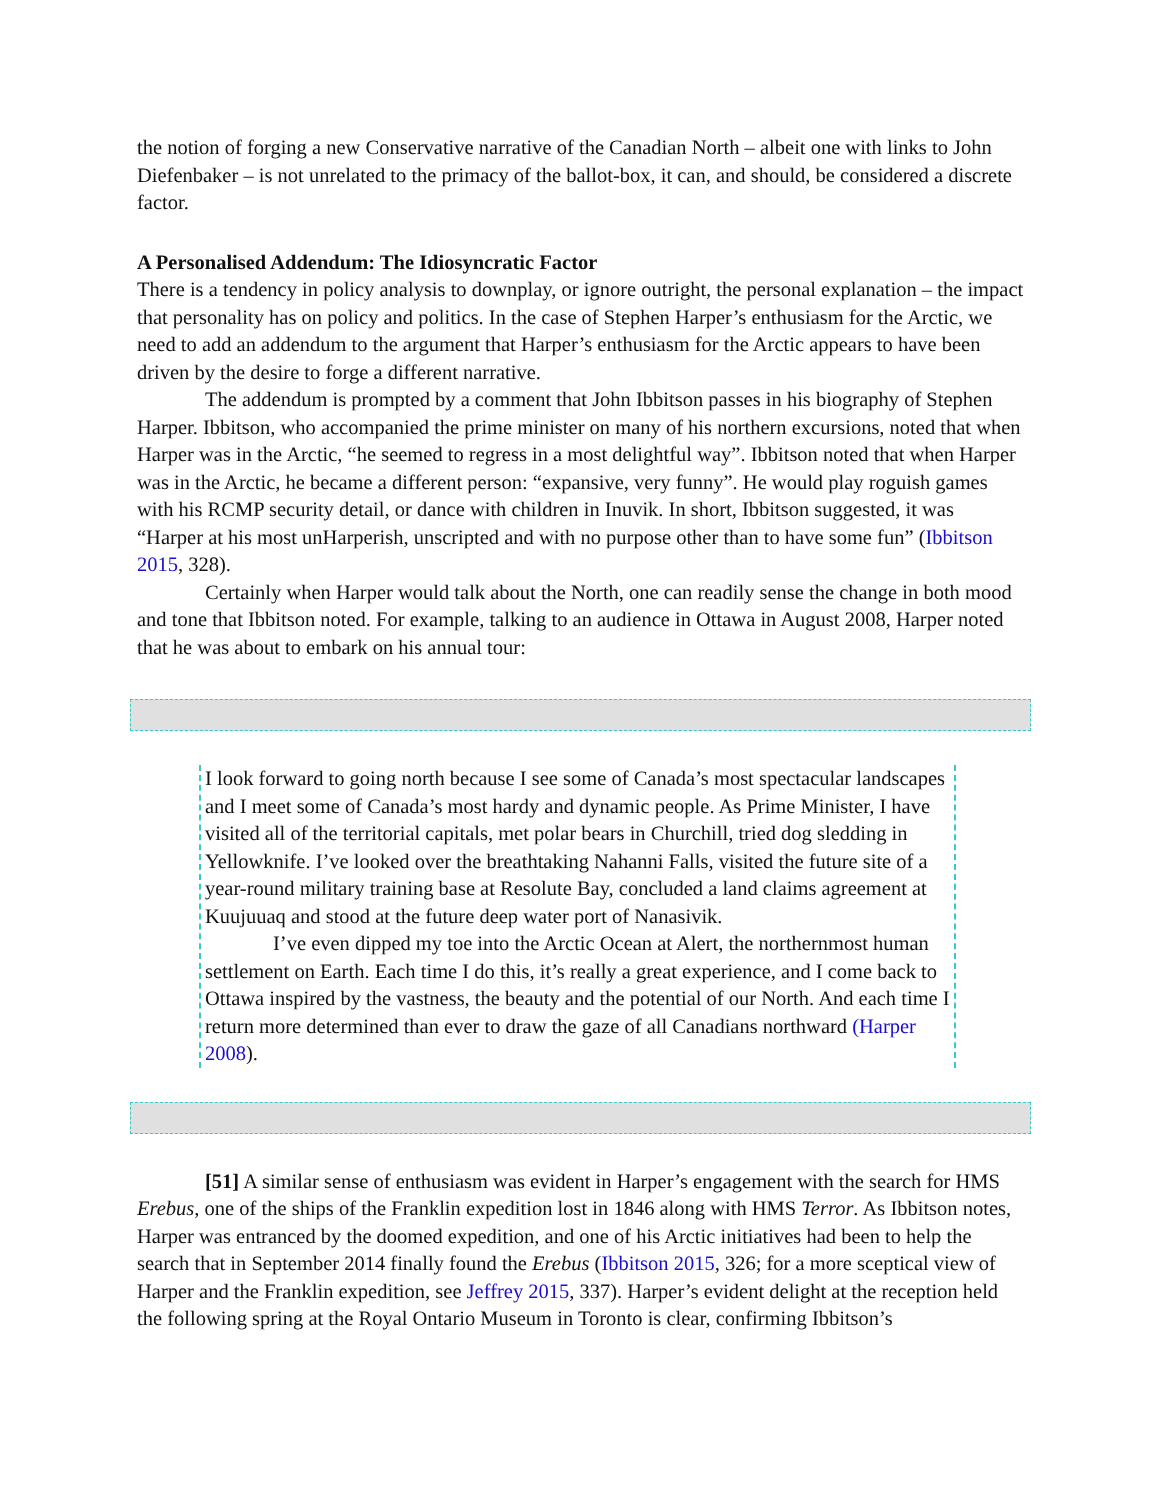the notion of forging a new Conservative narrative of the Canadian North – albeit one with links to John Diefenbaker – is not unrelated to the primacy of the ballot-box, it can, and should, be considered a discrete factor.
A Personalised Addendum: The Idiosyncratic Factor
There is a tendency in policy analysis to downplay, or ignore outright, the personal explanation – the impact that personality has on policy and politics. In the case of Stephen Harper’s enthusiasm for the Arctic, we need to add an addendum to the argument that Harper’s enthusiasm for the Arctic appears to have been driven by the desire to forge a different narrative.
The addendum is prompted by a comment that John Ibbitson passes in his biography of Stephen Harper. Ibbitson, who accompanied the prime minister on many of his northern excursions, noted that when Harper was in the Arctic, “he seemed to regress in a most delightful way”. Ibbitson noted that when Harper was in the Arctic, he became a different person: “expansive, very funny”. He would play roguish games with his RCMP security detail, or dance with children in Inuvik. In short, Ibbitson suggested, it was “Harper at his most unHarperish, unscripted and with no purpose other than to have some fun” (Ibbitson 2015, 328).
Certainly when Harper would talk about the North, one can readily sense the change in both mood and tone that Ibbitson noted. For example, talking to an audience in Ottawa in August 2008, Harper noted that he was about to embark on his annual tour:
I look forward to going north because I see some of Canada’s most spectacular landscapes and I meet some of Canada’s most hardy and dynamic people. As Prime Minister, I have visited all of the territorial capitals, met polar bears in Churchill, tried dog sledding in Yellowknife. I’ve looked over the breathtaking Nahanni Falls, visited the future site of a year-round military training base at Resolute Bay, concluded a land claims agreement at Kuujuuaq and stood at the future deep water port of Nanasivik.
I’ve even dipped my toe into the Arctic Ocean at Alert, the northernmost human settlement on Earth. Each time I do this, it’s really a great experience, and I come back to Ottawa inspired by the vastness, the beauty and the potential of our North. And each time I return more determined than ever to draw the gaze of all Canadians northward (Harper 2008).
[51] A similar sense of enthusiasm was evident in Harper’s engagement with the search for HMS Erebus, one of the ships of the Franklin expedition lost in 1846 along with HMS Terror. As Ibbitson notes, Harper was entranced by the doomed expedition, and one of his Arctic initiatives had been to help the search that in September 2014 finally found the Erebus (Ibbitson 2015, 326; for a more sceptical view of Harper and the Franklin expedition, see Jeffrey 2015, 337). Harper’s evident delight at the reception held the following spring at the Royal Ontario Museum in Toronto is clear, confirming Ibbitson’s